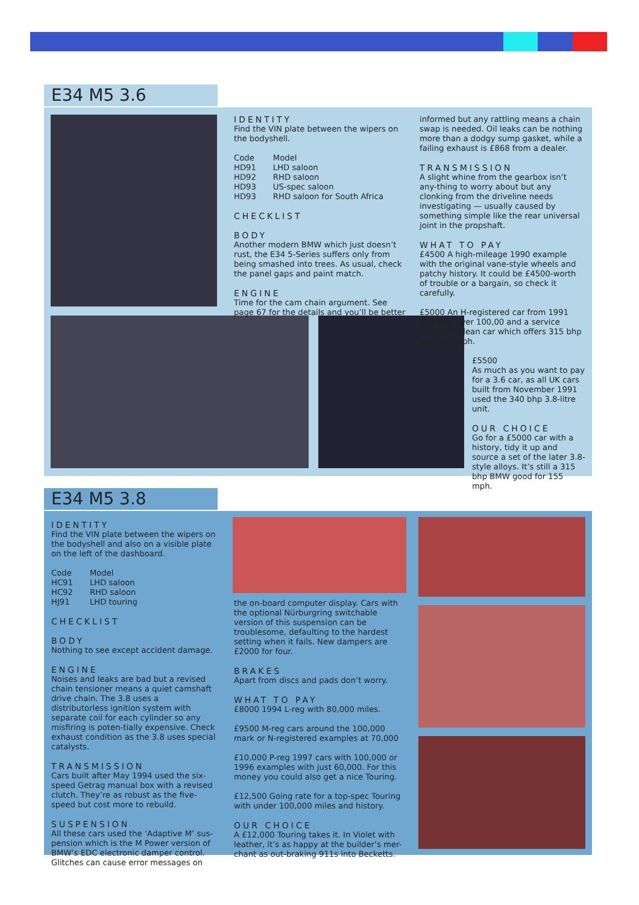E34 M5 3.6
IDENTITY
Find the VIN plate between the wipers on the bodyshell.
| Code | Model |
| HD91 | LHD saloon |
| HD92 | RHD saloon |
| HD93 | US-spec saloon |
| HD93 | RHD saloon for South Africa |
CHECKLIST
BODY
Another modern BMW which just doesn’t rust, the E34 5-Series suffers only from being smashed into trees. As usual, check the panel gaps and paint match.
ENGINE
Time for the cam chain argument. See page 67 for the details and you’ll be better
informed but any rattling means a chain swap is needed. Oil leaks can be nothing more than a dodgy sump gasket, while a failing exhaust is £868 from a dealer.
TRANSMISSION
A slight whine from the gearbox isn’t any-thing to worry about but any clonking from the driveline needs investigating — usually caused by something simple like the rear universal joint in the propshaft.
WHAT TO PAY
£4500 A high-mileage 1990 example with the original vane-style wheels and patchy history. It could be £4500-worth of trouble or a bargain, so check it carefully.
£5000 An H-registered car from 1991 with just over 100,00 and a service history. A clean car which offers 315 bhp and 155 mph.
£5500
As much as you want to pay for a 3.6 car, as all UK cars built from November 1991 used the 340 bhp 3.8-litre unit.
OUR CHOICE
Go for a £5000 car with a history, tidy it up and source a set of the later 3.8-style alloys. It’s still a 315 bhp BMW good for 155 mph.
E34 M5 3.8
IDENTITY
Find the VIN plate between the wipers on the bodyshell and also on a visible plate on the left of the dashboard.
| Code | Model |
| HC91 | LHD saloon |
| HC92 | RHD saloon |
| HJ91 | LHD touring |
CHECKLIST
BODY
Nothing to see except accident damage.
ENGINE
Noises and leaks are bad but a revised chain tensioner means a quiet camshaft drive chain. The 3.8 uses a distributorless ignition system with separate coil for each cylinder so any misfiring is poten-tially expensive. Check exhaust condition as the 3.8 uses special catalysts.
TRANSMISSION
Cars built after May 1994 used the six-speed Getrag manual box with a revised clutch. They’re as robust as the five-speed but cost more to rebuild.
SUSPENSION
All these cars used the ‘Adaptive M’ sus-pension which is the M Power version of BMW’s EDC electronic damper control. Glitches can cause error messages on
the on-board computer display. Cars with the optional Nürburgring switchable version of this suspension can be troublesome, defaulting to the hardest setting when it fails. New dampers are £2000 for four.
BRAKES
Apart from discs and pads don’t worry.
WHAT TO PAY
£8000 1994 L-reg with 80,000 miles.
£9500 M-reg cars around the 100,000 mark or N-registered examples at 70,000
£10,000 P-reg 1997 cars with 100,000 or 1996 examples with just 60,000. For this money you could also get a nice Touring.
£12,500 Going rate for a top-spec Touring with under 100,000 miles and history.
OUR CHOICE
A £12,000 Touring takes it. In Violet with leather, it’s as happy at the builder’s mer-chant as out-braking 911s into Becketts.